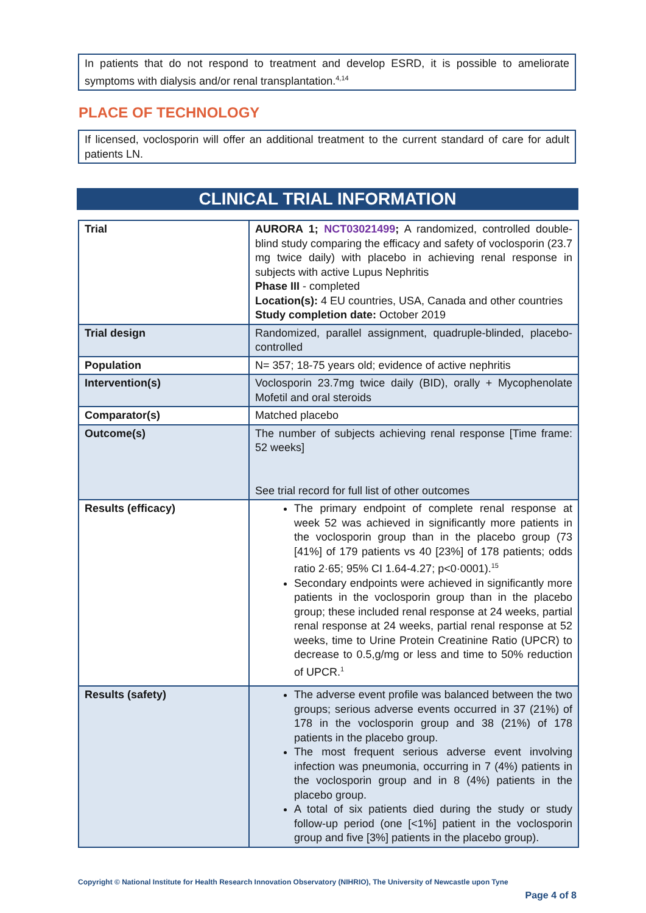In patients that do not respond to treatment and develop ESRD, it is possible to ameliorate symptoms with dialysis and/or renal transplantation.<sup>4,14</sup>
PLACE OF TECHNOLOGY
If licensed, voclosporin will offer an additional treatment to the current standard of care for adult patients LN.
CLINICAL TRIAL INFORMATION
| Trial | AURORA 1; NCT03021499 ; A randomized, controlled double-blind study comparing the efficacy and safety of voclosporin (23.7 mg twice daily) with placebo in achieving renal response in subjects with active Lupus Nephritis Phase III - completed Location(s): 4 EU countries, USA, Canada and other countries Study completion date: October 2019 |
| Trial design | Randomized, parallel assignment, quadruple-blinded, placebo-controlled |
| Population | N= 357; 18-75 years old; evidence of active nephritis |
| Intervention(s) | Voclosporin 23.7mg twice daily (BID), orally + Mycophenolate Mofetil and oral steroids |
| Comparator(s) | Matched placebo |
| Outcome(s) | The number of subjects achieving renal response [Time frame: 52 weeks] See trial record for full list of other outcomes |
| Results (efficacy) | The primary endpoint of complete renal response at week 52 was achieved in significantly more patients in the voclosporin group than in the placebo group (73 [41%] of 179 patients vs 40 [23%] of 178 patients; odds ratio 2·65; 95% CI 1.64-4.27; p<0·0001).<sup>15</sup> Secondary endpoints were achieved in significantly more patients in the voclosporin group than in the placebo group; these included renal response at 24 weeks, partial renal response at 24 weeks, partial renal response at 52 weeks, time to Urine Protein Creatinine Ratio (UPCR) to decrease to 0.5,g/mg or less and time to 50% reduction of UPCR.<sup>1</sup> |
| Results (safety) | The adverse event profile was balanced between the two groups; serious adverse events occurred in 37 (21%) of 178 in the voclosporin group and 38 (21%) of 178 patients in the placebo group. The most frequent serious adverse event involving infection was pneumonia, occurring in 7 (4%) patients in the voclosporin group and in 8 (4%) patients in the placebo group. A total of six patients died during the study or study follow-up period (one [<1%] patient in the voclosporin group and five [3%] patients in the placebo group). |
Copyright © National Institute for Health Research Innovation Observatory (NIHRIO), The University of Newcastle upon Tyne
Page 4 of 8